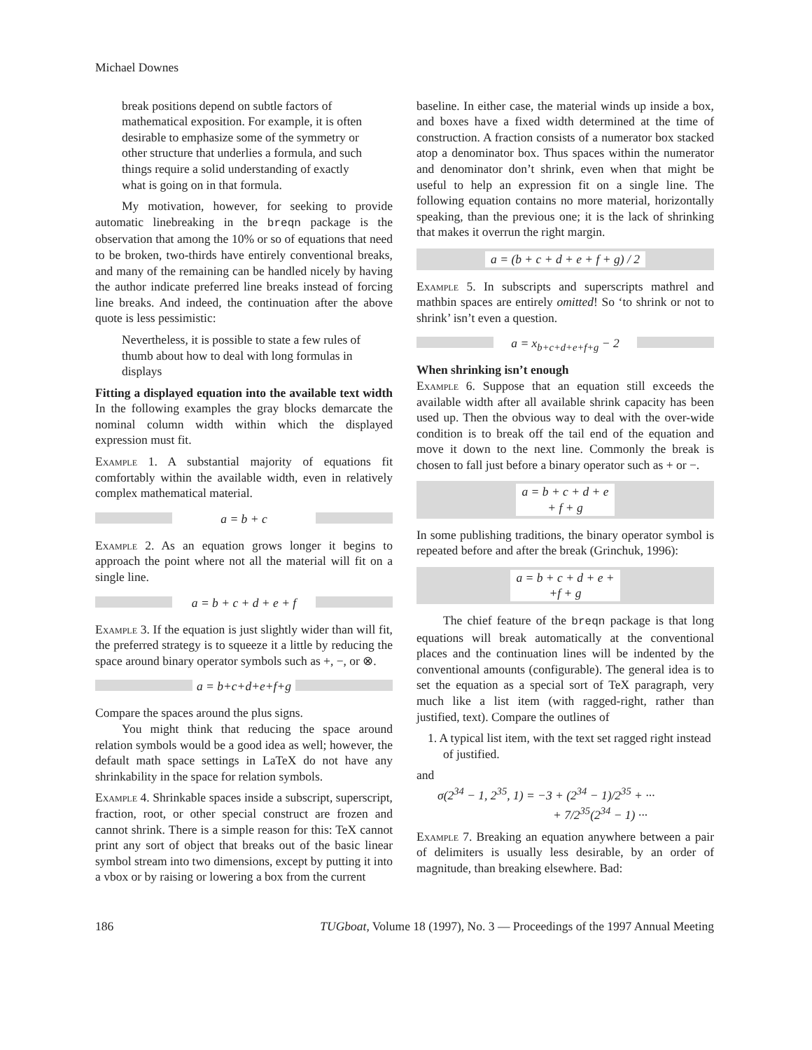Michael Downes
break positions depend on subtle factors of mathematical exposition. For example, it is often desirable to emphasize some of the symmetry or other structure that underlies a formula, and such things require a solid understanding of exactly what is going on in that formula.
My motivation, however, for seeking to provide automatic linebreaking in the breqn package is the observation that among the 10% or so of equations that need to be broken, two-thirds have entirely conventional breaks, and many of the remaining can be handled nicely by having the author indicate preferred line breaks instead of forcing line breaks. And indeed, the continuation after the above quote is less pessimistic:
Nevertheless, it is possible to state a few rules of thumb about how to deal with long formulas in displays
Fitting a displayed equation into the available text width In the following examples the gray blocks demarcate the nominal column width within which the displayed expression must fit.
Example 1. A substantial majority of equations fit comfortably within the available width, even in relatively complex mathematical material.
a = b + c
Example 2. As an equation grows longer it begins to approach the point where not all the material will fit on a single line.
a = b + c + d + e + f
Example 3. If the equation is just slightly wider than will fit, the preferred strategy is to squeeze it a little by reducing the space around binary operator symbols such as +, −, or ⊗.
a = b+c+d+e+f+g
Compare the spaces around the plus signs.
You might think that reducing the space around relation symbols would be a good idea as well; however, the default math space settings in LaTeX do not have any shrinkability in the space for relation symbols.
Example 4. Shrinkable spaces inside a subscript, superscript, fraction, root, or other special construct are frozen and cannot shrink. There is a simple reason for this: TeX cannot print any sort of object that breaks out of the basic linear symbol stream into two dimensions, except by putting it into a vbox or by raising or lowering a box from the current
baseline. In either case, the material winds up inside a box, and boxes have a fixed width determined at the time of construction. A fraction consists of a numerator box stacked atop a denominator box. Thus spaces within the numerator and denominator don’t shrink, even when that might be useful to help an expression fit on a single line. The following equation contains no more material, horizontally speaking, than the previous one; it is the lack of shrinking that makes it overrun the right margin.
a = (b + c + d + e + f + g) / 2
Example 5. In subscripts and superscripts mathrel and mathbin spaces are entirely omitted! So ‘to shrink or not to shrink’ isn’t even a question.
a = x<sub>b+c+d+e+f+g</sub> − 2
When shrinking isn’t enough
Example 6. Suppose that an equation still exceeds the available width after all available shrink capacity has been used up. Then the obvious way to deal with the over-wide condition is to break off the tail end of the equation and move it down to the next line. Commonly the break is chosen to fall just before a binary operator such as + or −.
a = b + c + d + e
+ f + g
In some publishing traditions, the binary operator symbol is repeated before and after the break (Grinchuk, 1996):
a = b + c + d + e +
+f + g
The chief feature of the breqn package is that long equations will break automatically at the conventional places and the continuation lines will be indented by the conventional amounts (configurable). The general idea is to set the equation as a special sort of TeX paragraph, very much like a list item (with ragged-right, rather than justified, text). Compare the outlines of
1. A typical list item, with the text set ragged right instead of justified.
and
σ(2<sup>34</sup> − 1, 2<sup>35</sup>, 1) = −3 + (2<sup>34</sup> − 1)/2<sup>35</sup> + ···
+ 7/2<sup>35</sup>(2<sup>34</sup> − 1) ···
Example 7. Breaking an equation anywhere between a pair of delimiters is usually less desirable, by an order of magnitude, than breaking elsewhere. Bad:
186 TUGboat, Volume 18 (1997), No. 3 — Proceedings of the 1997 Annual Meeting